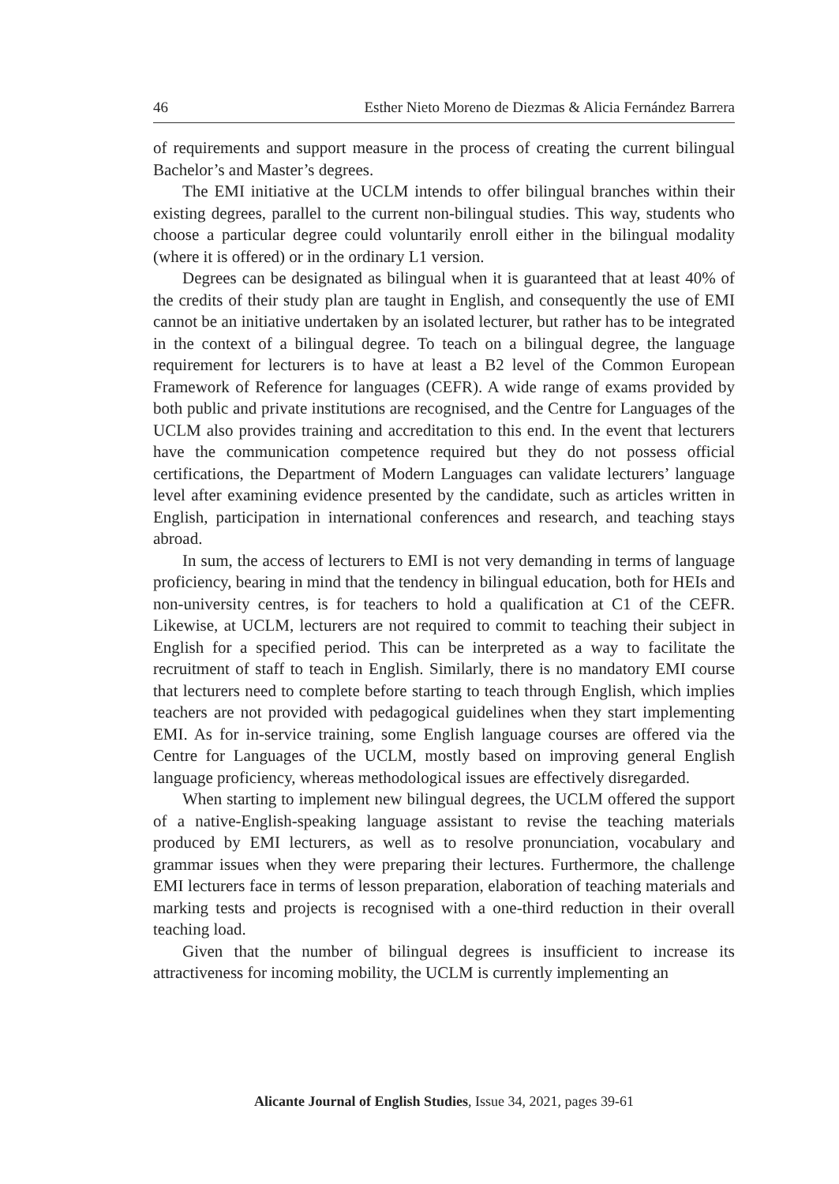46 Esther Nieto Moreno de Diezmas & Alicia Fernández Barrera
of requirements and support measure in the process of creating the current bilingual Bachelor’s and Master’s degrees.
The EMI initiative at the UCLM intends to offer bilingual branches within their existing degrees, parallel to the current non-bilingual studies. This way, students who choose a particular degree could voluntarily enroll either in the bilingual modality (where it is offered) or in the ordinary L1 version.
Degrees can be designated as bilingual when it is guaranteed that at least 40% of the credits of their study plan are taught in English, and consequently the use of EMI cannot be an initiative undertaken by an isolated lecturer, but rather has to be integrated in the context of a bilingual degree. To teach on a bilingual degree, the language requirement for lecturers is to have at least a B2 level of the Common European Framework of Reference for languages (CEFR). A wide range of exams provided by both public and private institutions are recognised, and the Centre for Languages of the UCLM also provides training and accreditation to this end. In the event that lecturers have the communication competence required but they do not possess official certifications, the Department of Modern Languages can validate lecturers’ language level after examining evidence presented by the candidate, such as articles written in English, participation in international conferences and research, and teaching stays abroad.
In sum, the access of lecturers to EMI is not very demanding in terms of language proficiency, bearing in mind that the tendency in bilingual education, both for HEIs and non-university centres, is for teachers to hold a qualification at C1 of the CEFR. Likewise, at UCLM, lecturers are not required to commit to teaching their subject in English for a specified period. This can be interpreted as a way to facilitate the recruitment of staff to teach in English. Similarly, there is no mandatory EMI course that lecturers need to complete before starting to teach through English, which implies teachers are not provided with pedagogical guidelines when they start implementing EMI. As for in-service training, some English language courses are offered via the Centre for Languages of the UCLM, mostly based on improving general English language proficiency, whereas methodological issues are effectively disregarded.
When starting to implement new bilingual degrees, the UCLM offered the support of a native-English-speaking language assistant to revise the teaching materials produced by EMI lecturers, as well as to resolve pronunciation, vocabulary and grammar issues when they were preparing their lectures. Furthermore, the challenge EMI lecturers face in terms of lesson preparation, elaboration of teaching materials and marking tests and projects is recognised with a one-third reduction in their overall teaching load.
Given that the number of bilingual degrees is insufficient to increase its attractiveness for incoming mobility, the UCLM is currently implementing an
Alicante Journal of English Studies, Issue 34, 2021, pages 39-61